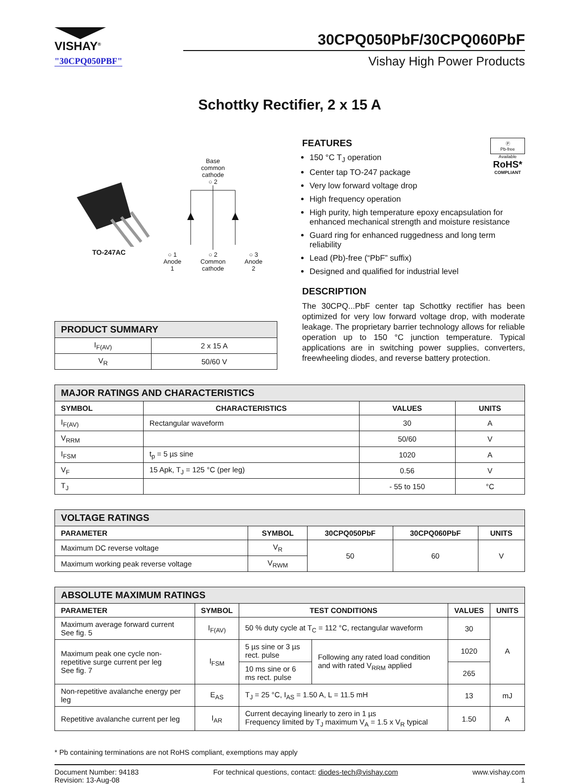VISHAY<sup>®</sup>
"30CPQ050PBF"
30CPQ050PbF/30CPQ060PbF
Vishay High Power Products
Schottky Rectifier, 2 x 15 A
TO-247AC
Base
common
cathode
○ 2
○ 1
Anode
1 ○ 2
Common
cathode ○ 3
Anode
2
| PRODUCT SUMMARY | |
| --- | --- |
| I<sub>F(AV)</sub> | 2 x 15 A |
| V<sub>R</sub> | 50/60 V |
Ⓟ
Pb-free
Available
RoHS*
COMPLIANT
FEATURES
150 °C T<sub>J</sub> operation
Center tap TO-247 package
Very low forward voltage drop
High frequency operation
High purity, high temperature epoxy encapsulation for enhanced mechanical strength and moisture resistance
Guard ring for enhanced ruggedness and long term reliability
Lead (Pb)-free (“PbF” suffix)
Designed and qualified for industrial level
DESCRIPTION
The 30CPQ...PbF center tap Schottky rectifier has been optimized for very low forward voltage drop, with moderate leakage. The proprietary barrier technology allows for reliable operation up to 150 °C junction temperature. Typical applications are in switching power supplies, converters, freewheeling diodes, and reverse battery protection.
| MAJOR RATINGS AND CHARACTERISTICS | | | |
| --- | --- | --- | --- |
| SYMBOL | CHARACTERISTICS | VALUES | UNITS |
| I<sub>F(AV)</sub> | Rectangular waveform | 30 | A |
| V<sub>RRM</sub> | | 50/60 | V |
| I<sub>FSM</sub> | t<sub>p</sub> = 5 µs sine | 1020 | A |
| V<sub>F</sub> | 15 Apk, T<sub>J</sub> = 125 °C (per leg) | 0.56 | V |
| T<sub>J</sub> | | - 55 to 150 | °C |
| VOLTAGE RATINGS | | | | |
| --- | --- | --- | --- | --- |
| PARAMETER | SYMBOL | 30CPQ050PbF | 30CPQ060PbF | UNITS |
| Maximum DC reverse voltage | V<sub>R</sub> | 50 | 60 | V |
| Maximum working peak reverse voltage | V<sub>RWM</sub> | | | |
| ABSOLUTE MAXIMUM RATINGS | | | | | |
| --- | --- | --- | --- | --- | --- |
| PARAMETER | SYMBOL | TEST CONDITIONS | | VALUES | UNITS |
| Maximum average forward current See fig. 5 | I<sub>F(AV)</sub> | 50 % duty cycle at T<sub>C</sub> = 112 °C, rectangular waveform | | 30 | A |
| Maximum peak one cycle non-repetitive surge current per leg See fig. 7 | I<sub>FSM</sub> | 5 µs sine or 3 µs rect. pulse | Following any rated load condition and with rated V<sub>RRM</sub> applied | 1020 | |
| | | 10 ms sine or 6 ms rect. pulse | | 265 | |
| Non-repetitive avalanche energy per leg | E<sub>AS</sub> | T<sub>J</sub> = 25 °C, I<sub>AS</sub> = 1.50 A, L = 11.5 mH | | 13 | mJ |
| Repetitive avalanche current per leg | I<sub>AR</sub> | Current decaying linearly to zero in 1 µs Frequency limited by T<sub>J</sub> maximum V<sub>A</sub> = 1.5 x V<sub>R</sub> typical | | 1.50 | A |
* Pb containing terminations are not RoHS compliant, exemptions may apply
Document Number: 94183
Revision: 13-Aug-08
For technical questions, contact: diodes-tech@vishay.com
www.vishay.com
1